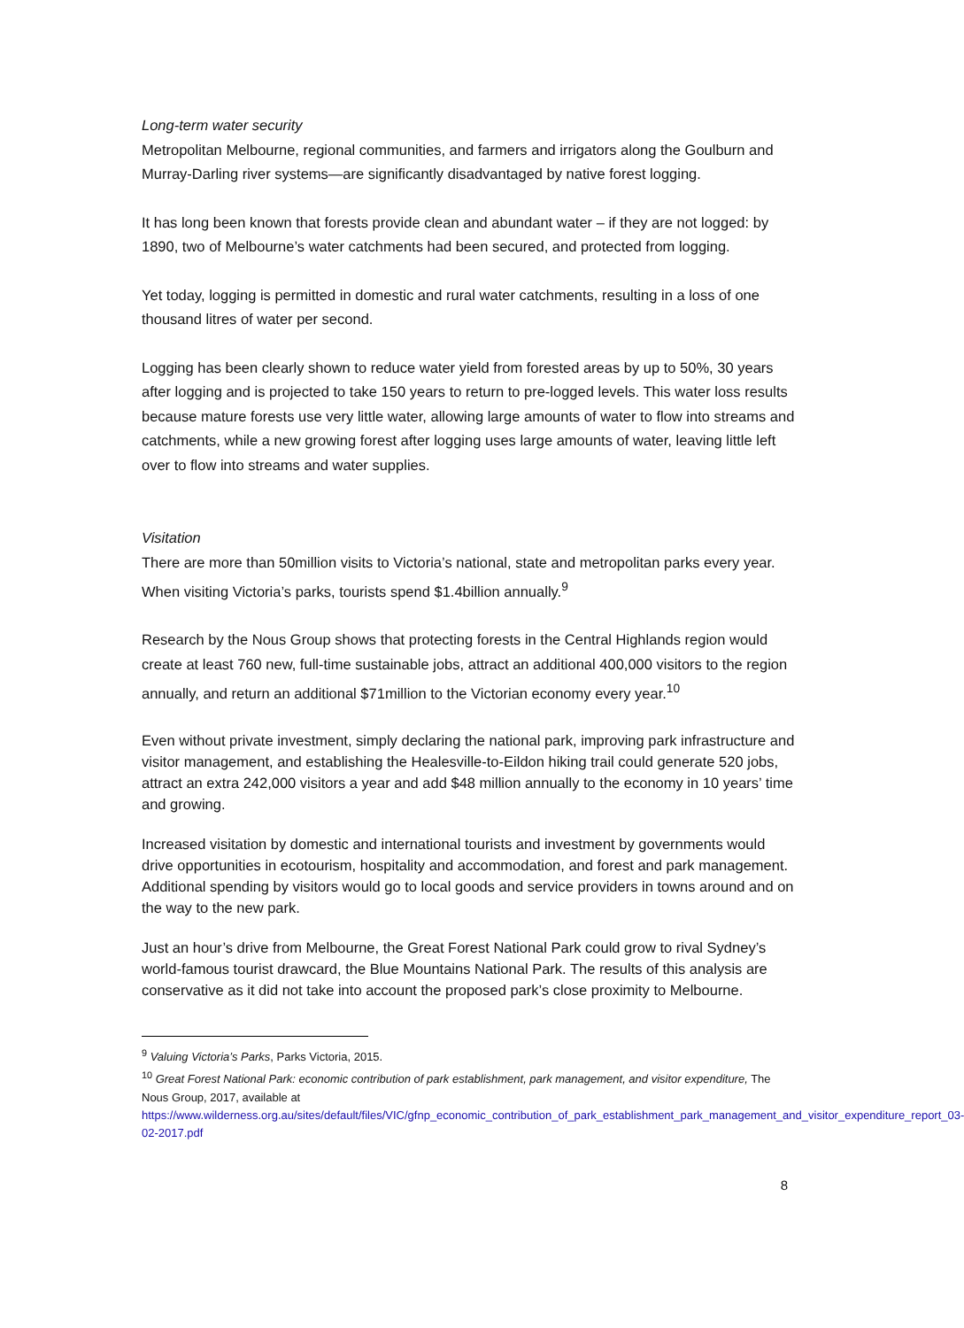Long-term water security
Metropolitan Melbourne, regional communities, and farmers and irrigators along the Goulburn and Murray-Darling river systems—are significantly disadvantaged by native forest logging.
It has long been known that forests provide clean and abundant water – if they are not logged: by 1890, two of Melbourne’s water catchments had been secured, and protected from logging.
Yet today, logging is permitted in domestic and rural water catchments, resulting in a loss of one thousand litres of water per second.
Logging has been clearly shown to reduce water yield from forested areas by up to 50%, 30 years after logging and is projected to take 150 years to return to pre-logged levels. This water loss results because mature forests use very little water, allowing large amounts of water to flow into streams and catchments, while a new growing forest after logging uses large amounts of water, leaving little left over to flow into streams and water supplies.
Visitation
There are more than 50million visits to Victoria’s national, state and metropolitan parks every year. When visiting Victoria’s parks, tourists spend $1.4billion annually.<sup>9</sup>
Research by the Nous Group shows that protecting forests in the Central Highlands region would create at least 760 new, full-time sustainable jobs, attract an additional 400,000 visitors to the region annually, and return an additional $71million to the Victorian economy every year.<sup>10</sup>
Even without private investment, simply declaring the national park, improving park infrastructure and visitor management, and establishing the Healesville-to-Eildon hiking trail could generate 520 jobs, attract an extra 242,000 visitors a year and add $48 million annually to the economy in 10 years’ time and growing.
Increased visitation by domestic and international tourists and investment by governments would drive opportunities in ecotourism, hospitality and accommodation, and forest and park management. Additional spending by visitors would go to local goods and service providers in towns around and on the way to the new park.
Just an hour’s drive from Melbourne, the Great Forest National Park could grow to rival Sydney’s world-famous tourist drawcard, the Blue Mountains National Park. The results of this analysis are conservative as it did not take into account the proposed park’s close proximity to Melbourne.
<sup>9</sup> Valuing Victoria’s Parks, Parks Victoria, 2015.
<sup>10</sup> Great Forest National Park: economic contribution of park establishment, park management, and visitor expenditure, The Nous Group, 2017, available at https://www.wilderness.org.au/sites/default/files/VIC/gfnp_economic_contribution_of_park_establishment_park_management_and_visitor_expenditure_report_03-02-2017.pdf
8